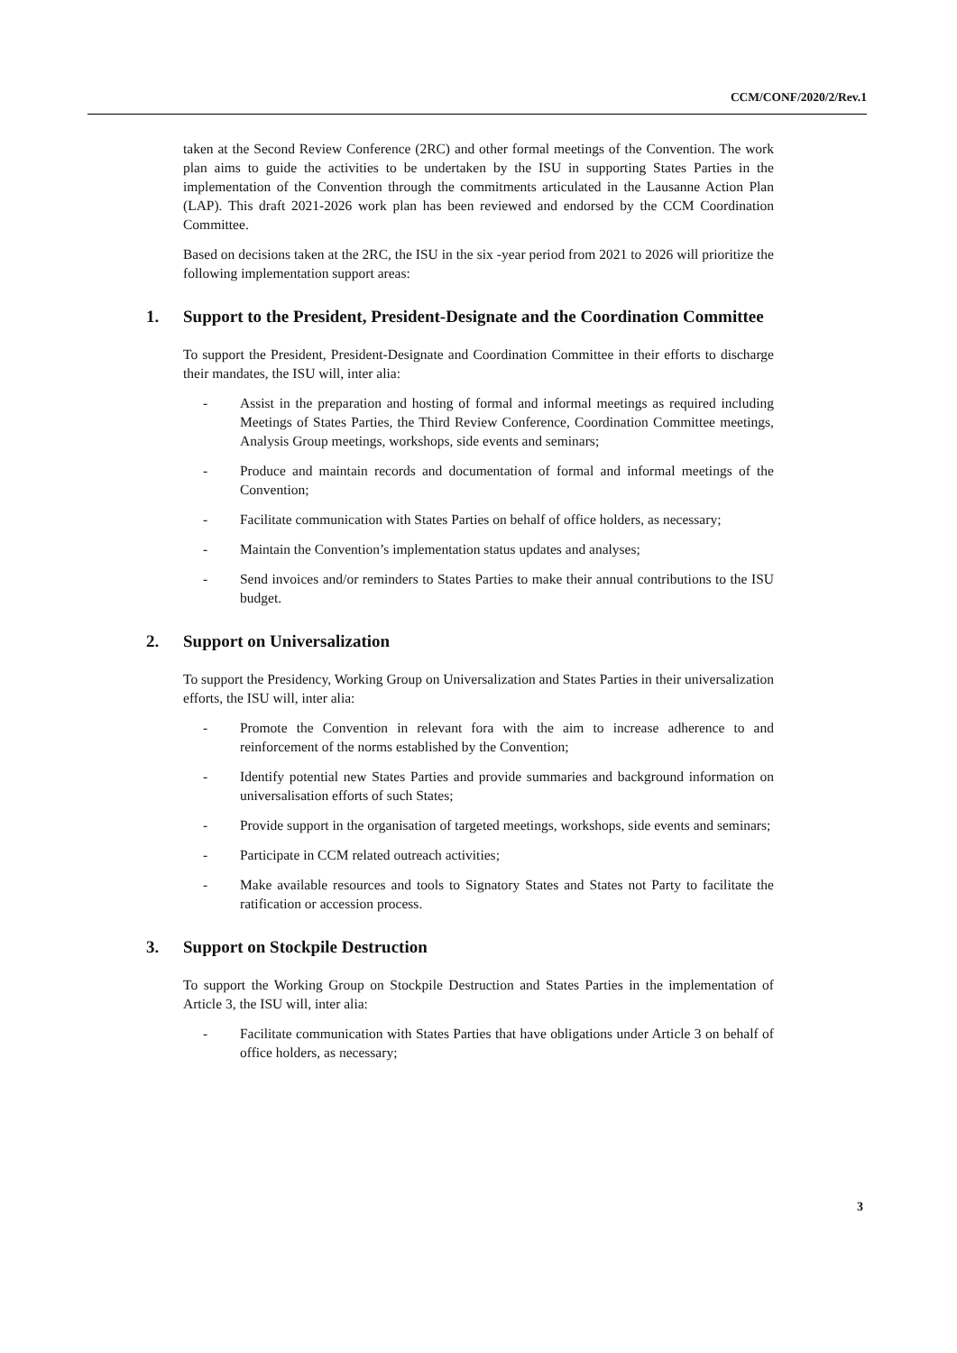CCM/CONF/2020/2/Rev.1
taken at the Second Review Conference (2RC) and other formal meetings of the Convention. The work plan aims to guide the activities to be undertaken by the ISU in supporting States Parties in the implementation of the Convention through the commitments articulated in the Lausanne Action Plan (LAP). This draft 2021-2026 work plan has been reviewed and endorsed by the CCM Coordination Committee.
Based on decisions taken at the 2RC, the ISU in the six -year period from 2021 to 2026 will prioritize the following implementation support areas:
1. Support to the President, President-Designate and the Coordination Committee
To support the President, President-Designate and Coordination Committee in their efforts to discharge their mandates, the ISU will, inter alia:
- Assist in the preparation and hosting of formal and informal meetings as required including Meetings of States Parties, the Third Review Conference, Coordination Committee meetings, Analysis Group meetings, workshops, side events and seminars;
- Produce and maintain records and documentation of formal and informal meetings of the Convention;
- Facilitate communication with States Parties on behalf of office holders, as necessary;
- Maintain the Convention’s implementation status updates and analyses;
- Send invoices and/or reminders to States Parties to make their annual contributions to the ISU budget.
2. Support on Universalization
To support the Presidency, Working Group on Universalization and States Parties in their universalization efforts, the ISU will, inter alia:
- Promote the Convention in relevant fora with the aim to increase adherence to and reinforcement of the norms established by the Convention;
- Identify potential new States Parties and provide summaries and background information on universalisation efforts of such States;
- Provide support in the organisation of targeted meetings, workshops, side events and seminars;
- Participate in CCM related outreach activities;
- Make available resources and tools to Signatory States and States not Party to facilitate the ratification or accession process.
3. Support on Stockpile Destruction
To support the Working Group on Stockpile Destruction and States Parties in the implementation of Article 3, the ISU will, inter alia:
- Facilitate communication with States Parties that have obligations under Article 3 on behalf of office holders, as necessary;
3